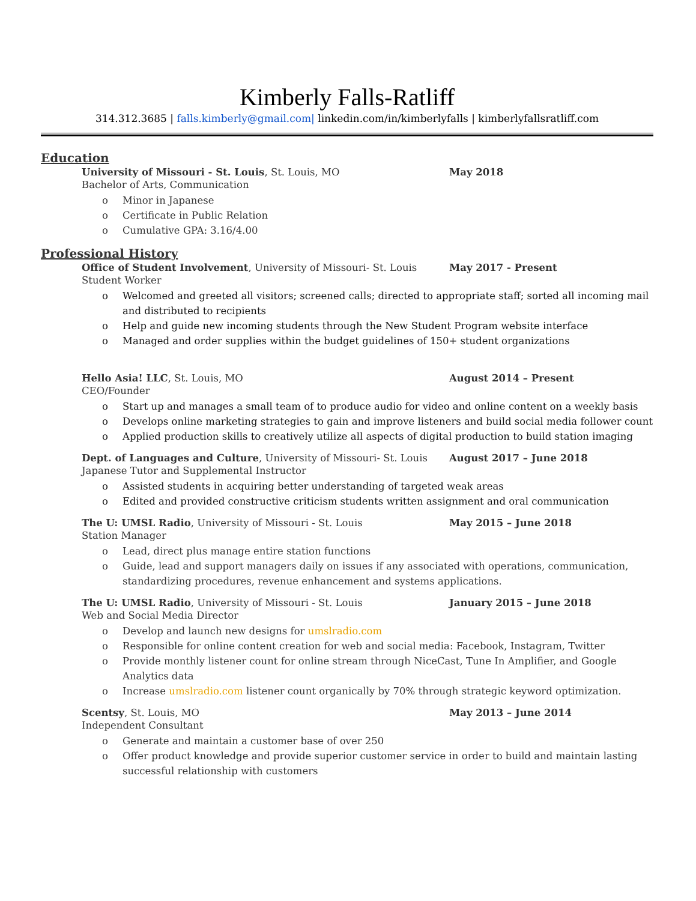Kimberly Falls-Ratliff
314.312.3685 | falls.kimberly@gmail.com| linkedin.com/in/kimberlyfalls | kimberlyfallsratliff.com
Education
University of Missouri - St. Louis, St. Louis, MO May 2018
Bachelor of Arts, Communication
o Minor in Japanese
o Certificate in Public Relation
o Cumulative GPA: 3.16/4.00
Professional History
Office of Student Involvement, University of Missouri- St. Louis
May 2017 - Present
Student Worker
o Welcomed and greeted all visitors; screened calls; directed to appropriate staff; sorted all incoming mail and distributed to recipients
o Help and guide new incoming students through the New Student Program website interface
o Managed and order supplies within the budget guidelines of 150+ student organizations
Hello Asia! LLC, St. Louis, MO August 2014 – Present
CEO/Founder
o Start up and manages a small team of to produce audio for video and online content on a weekly basis
o Develops online marketing strategies to gain and improve listeners and build social media follower count
o Applied production skills to creatively utilize all aspects of digital production to build station imaging
Dept. of Languages and Culture, University of Missouri- St. Louis
August 2017 – June 2018
Japanese Tutor and Supplemental Instructor
o Assisted students in acquiring better understanding of targeted weak areas
o Edited and provided constructive criticism students written assignment and oral communication
The U: UMSL Radio, University of Missouri - St. Louis May 2015 – June 2018
Station Manager
o Lead, direct plus manage entire station functions
o Guide, lead and support managers daily on issues if any associated with operations, communication, standardizing procedures, revenue enhancement and systems applications.
The U: UMSL Radio, University of Missouri - St. Louis January 2015 – June 2018
Web and Social Media Director
o Develop and launch new designs for umslradio.com
o Responsible for online content creation for web and social media: Facebook, Instagram, Twitter
o Provide monthly listener count for online stream through NiceCast, Tune In Amplifier, and Google Analytics data
o Increase umslradio.com listener count organically by 70% through strategic keyword optimization.
Scentsy, St. Louis, MO May 2013 – June 2014
Independent Consultant
o Generate and maintain a customer base of over 250
o Offer product knowledge and provide superior customer service in order to build and maintain lasting successful relationship with customers